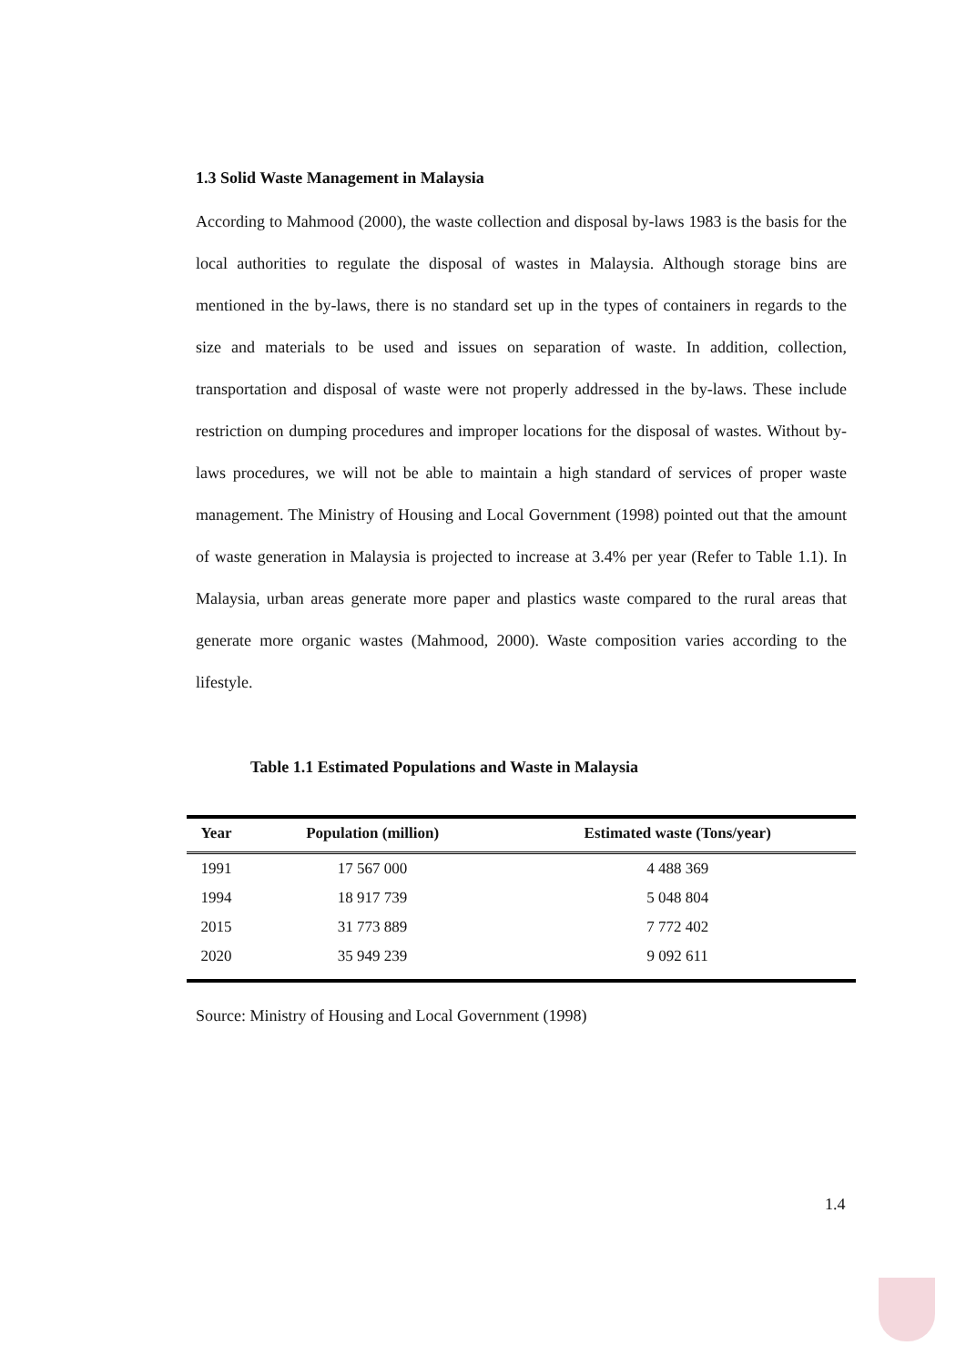1.3 Solid Waste Management in Malaysia
According to Mahmood (2000), the waste collection and disposal by-laws 1983 is the basis for the local authorities to regulate the disposal of wastes in Malaysia. Although storage bins are mentioned in the by-laws, there is no standard set up in the types of containers in regards to the size and materials to be used and issues on separation of waste. In addition, collection, transportation and disposal of waste were not properly addressed in the by-laws. These include restriction on dumping procedures and improper locations for the disposal of wastes. Without by-laws procedures, we will not be able to maintain a high standard of services of proper waste management. The Ministry of Housing and Local Government (1998) pointed out that the amount of waste generation in Malaysia is projected to increase at 3.4% per year (Refer to Table 1.1). In Malaysia, urban areas generate more paper and plastics waste compared to the rural areas that generate more organic wastes (Mahmood, 2000). Waste composition varies according to the lifestyle.
Table 1.1 Estimated Populations and Waste in Malaysia
| Year | Population (million) | Estimated waste (Tons/year) |
| --- | --- | --- |
| 1991 | 17 567 000 | 4 488 369 |
| 1994 | 18 917 739 | 5 048 804 |
| 2015 | 31 773 889 | 7 772 402 |
| 2020 | 35 949 239 | 9 092 611 |
Source: Ministry of Housing and Local Government (1998)
1.4